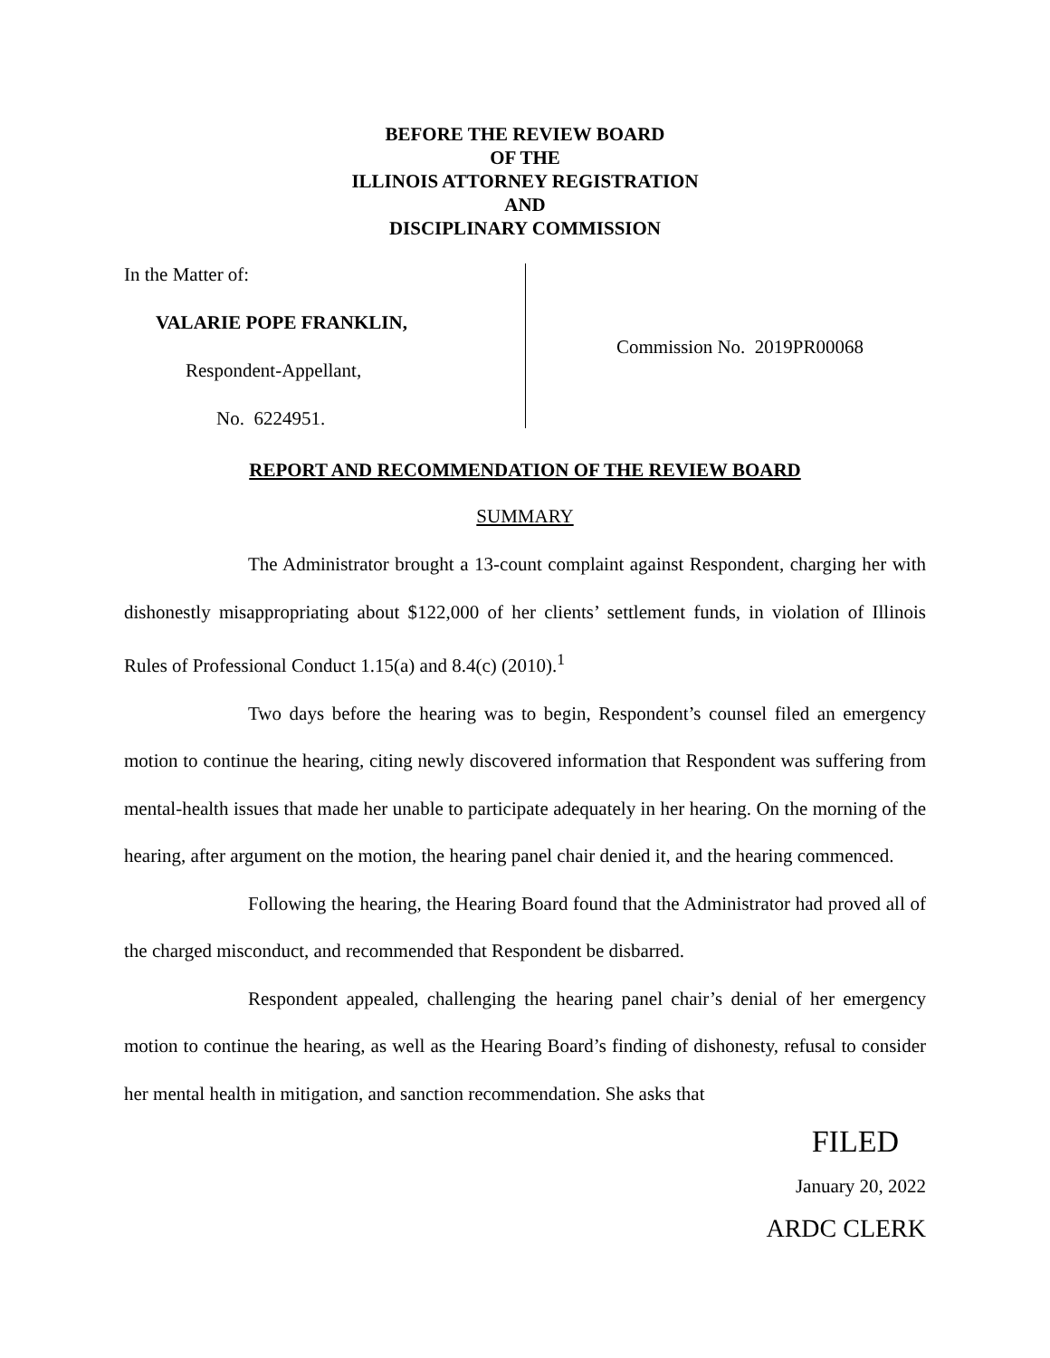BEFORE THE REVIEW BOARD
OF THE
ILLINOIS ATTORNEY REGISTRATION
AND
DISCIPLINARY COMMISSION
In the Matter of:
VALARIE POPE FRANKLIN,
Respondent-Appellant,
No. 6224951.
Commission No. 2019PR00068
REPORT AND RECOMMENDATION OF THE REVIEW BOARD
SUMMARY
The Administrator brought a 13-count complaint against Respondent, charging her with dishonestly misappropriating about $122,000 of her clients’ settlement funds, in violation of Illinois Rules of Professional Conduct 1.15(a) and 8.4(c) (2010).<sup>1</sup>
Two days before the hearing was to begin, Respondent’s counsel filed an emergency motion to continue the hearing, citing newly discovered information that Respondent was suffering from mental-health issues that made her unable to participate adequately in her hearing. On the morning of the hearing, after argument on the motion, the hearing panel chair denied it, and the hearing commenced.
Following the hearing, the Hearing Board found that the Administrator had proved all of the charged misconduct, and recommended that Respondent be disbarred.
Respondent appealed, challenging the hearing panel chair’s denial of her emergency motion to continue the hearing, as well as the Hearing Board’s finding of dishonesty, refusal to consider her mental health in mitigation, and sanction recommendation. She asks that
FILED
January 20, 2022
ARDC CLERK